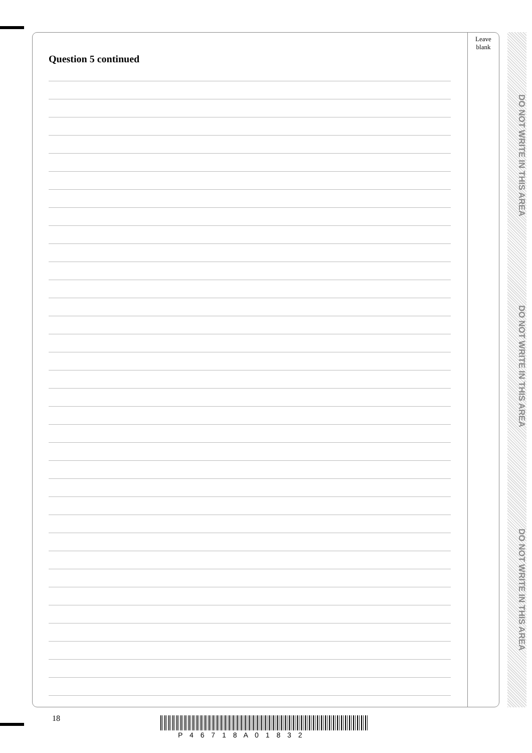Leave blank
DO NOT WRITE IN THIS AREA
DO NOT WRITE IN THIS AREA
DO NOT WRITE IN THIS AREA
Question 5 continued
18
P 4 6 7 1 8 A 0 1 8 3 2